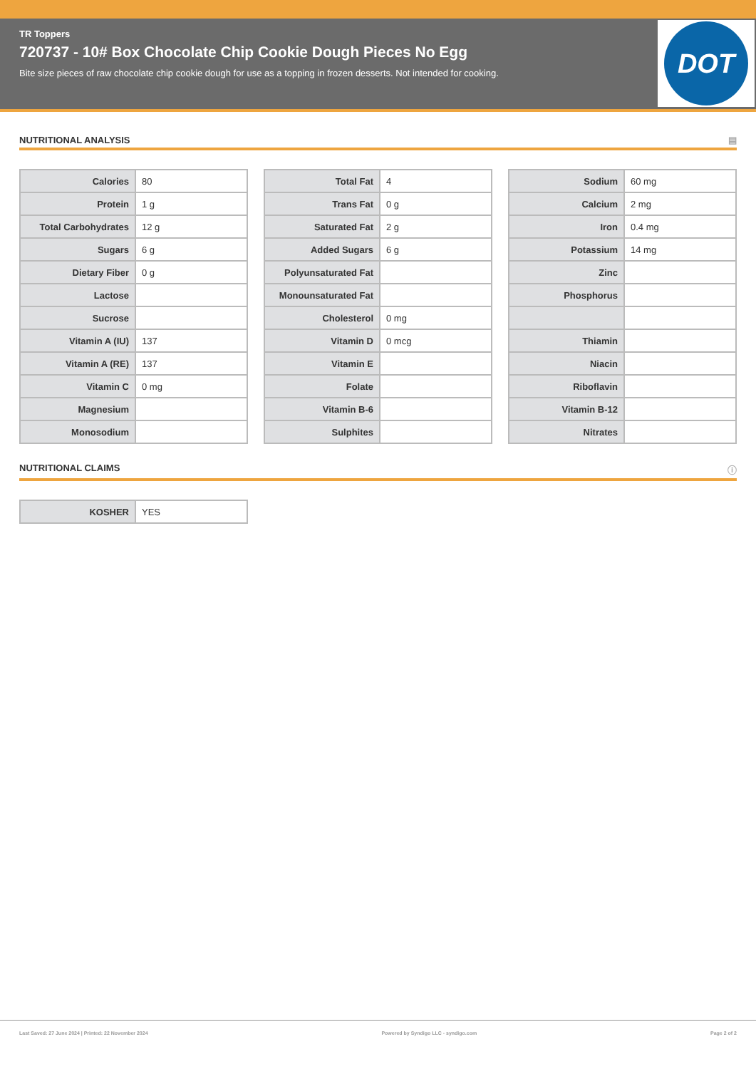TR Toppers
720737 - 10# Box Chocolate Chip Cookie Dough Pieces No Egg
Bite size pieces of raw chocolate chip cookie dough for use as a topping in frozen desserts. Not intended for cooking.
DOT
NUTRITIONAL ANALYSIS ▤
| Calories | 80 |
| Protein | 1 g |
| Total Carbohydrates | 12 g |
| Sugars | 6 g |
| Dietary Fiber | 0 g |
| Lactose | |
| Sucrose | |
| Vitamin A (IU) | 137 |
| Vitamin A (RE) | 137 |
| Vitamin C | 0 mg |
| Magnesium | |
| Monosodium | |
| Total Fat | 4 |
| Trans Fat | 0 g |
| Saturated Fat | 2 g |
| Added Sugars | 6 g |
| Polyunsaturated Fat | |
| Monounsaturated Fat | |
| Cholesterol | 0 mg |
| Vitamin D | 0 mcg |
| Vitamin E | |
| Folate | |
| Vitamin B-6 | |
| Sulphites | |
| Sodium | 60 mg |
| Calcium | 2 mg |
| Iron | 0.4 mg |
| Potassium | 14 mg |
| Zinc | |
| Phosphorus | |
| Thiamin | |
| Niacin | |
| Riboflavin | |
| Vitamin B-12 | |
| Nitrates | |
NUTRITIONAL CLAIMS ⓘ
| KOSHER | YES |
Last Saved: 27 June 2024 | Printed: 22 November 2024 Powered by Syndigo LLC - syndigo.com Page 2 of 2